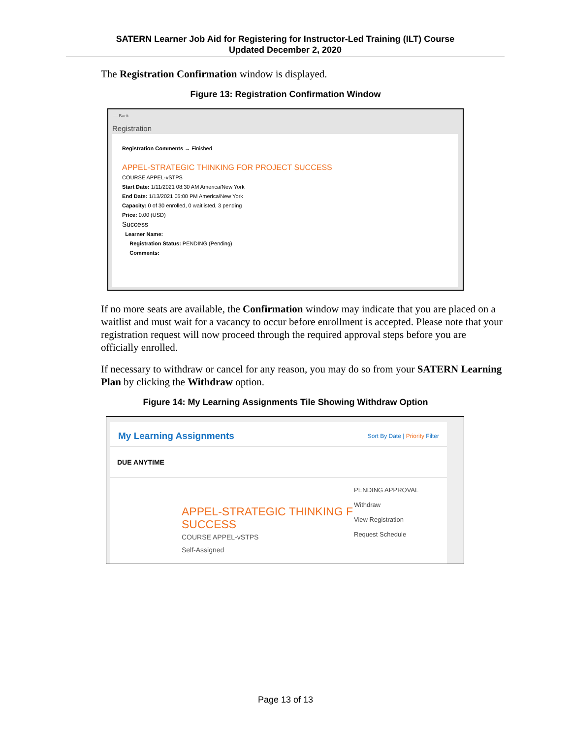SATERN Learner Job Aid for Registering for Instructor-Led Training (ILT) Course
Updated December 2, 2020
The Registration Confirmation window is displayed.
Figure 13: Registration Confirmation Window
— Back
Registration
Registration Comments → Finished
APPEL-STRATEGIC THINKING FOR PROJECT SUCCESS
COURSE APPEL-vSTPS
Start Date: 1/11/2021 08:30 AM America/New York
End Date: 1/13/2021 05:00 PM America/New York
Capacity: 0 of 30 enrolled, 0 waitlisted, 3 pending
Price: 0.00 (USD)
Success
Learner Name:
Registration Status: PENDING (Pending)
Comments:
If no more seats are available, the Confirmation window may indicate that you are placed on a waitlist and must wait for a vacancy to occur before enrollment is accepted. Please note that your registration request will now proceed through the required approval steps before you are officially enrolled.
If necessary to withdraw or cancel for any reason, you may do so from your SATERN Learning Plan by clicking the Withdraw option.
Figure 14: My Learning Assignments Tile Showing Withdraw Option
My Learning Assignments Sort By Date | Priority Filter
DUE ANYTIME
APPEL-STRATEGIC THINKING F SUCCESS
COURSE APPEL-vSTPS
Self-Assigned
PENDING APPROVAL
Withdraw
View Registration
Request Schedule
Page 13 of 13